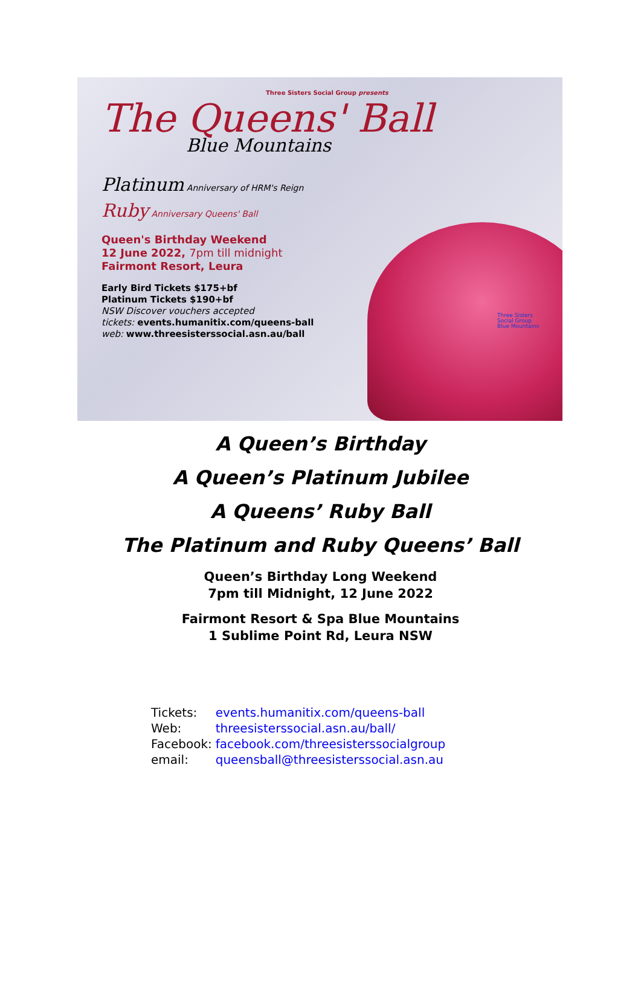Three Sisters Social Group presents
The Queens' Ball
Blue Mountains
Platinum Anniversary of HRM's Reign
Ruby Anniversary Queens' Ball
Queen's Birthday Weekend
12 June 2022, 7pm till midnight
Fairmont Resort, Leura
Early Bird Tickets $175+bf
Platinum Tickets $190+bf
NSW Discover vouchers accepted
tickets: events.humanitix.com/queens-ball
web: www.threesisterssocial.asn.au/ball
Three Sisters
Social Group
Blue Mountains
A Queen’s Birthday
A Queen’s Platinum Jubilee
A Queens’ Ruby Ball
The Platinum and Ruby Queens’ Ball
Queen’s Birthday Long Weekend
7pm till Midnight, 12 June 2022
Fairmont Resort & Spa Blue Mountains
1 Sublime Point Rd, Leura NSW
| Tickets: | events.humanitix.com/queens-ball |
| Web: | threesisterssocial.asn.au/ball/ |
| Facebook: | facebook.com/threesisterssocialgroup |
| email: | queensball@threesisterssocial.asn.au |